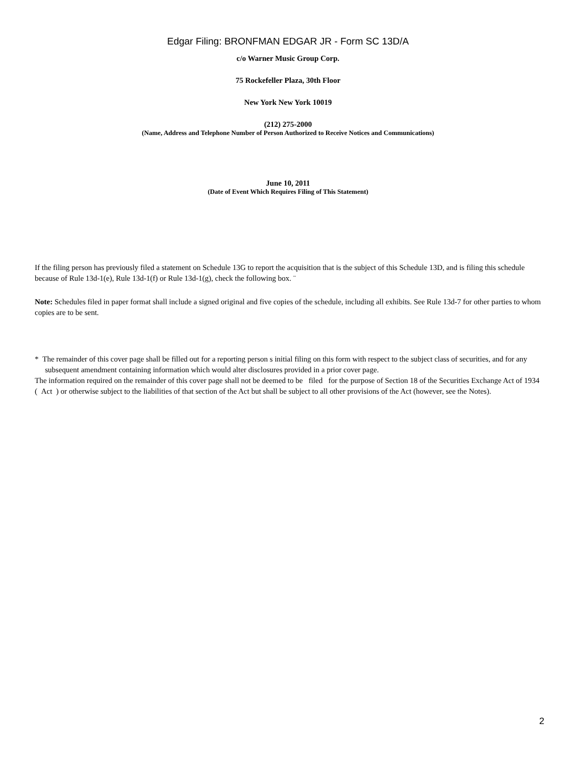Edgar Filing: BRONFMAN EDGAR JR - Form SC 13D/A
c/o Warner Music Group Corp.
75 Rockefeller Plaza, 30th Floor
New York New York 10019
(212) 275-2000
(Name, Address and Telephone Number of Person Authorized to Receive Notices and Communications)
June 10, 2011
(Date of Event Which Requires Filing of This Statement)
If the filing person has previously filed a statement on Schedule 13G to report the acquisition that is the subject of this Schedule 13D, and is filing this schedule because of Rule 13d-1(e), Rule 13d-1(f) or Rule 13d-1(g), check the following box. ¨
Note: Schedules filed in paper format shall include a signed original and five copies of the schedule, including all exhibits. See Rule 13d-7 for other parties to whom copies are to be sent.
* The remainder of this cover page shall be filled out for a reporting person s initial filing on this form with respect to the subject class of securities, and for any subsequent amendment containing information which would alter disclosures provided in a prior cover page.
The information required on the remainder of this cover page shall not be deemed to be filed for the purpose of Section 18 of the Securities Exchange Act of 1934 ( Act ) or otherwise subject to the liabilities of that section of the Act but shall be subject to all other provisions of the Act (however, see the Notes).
2